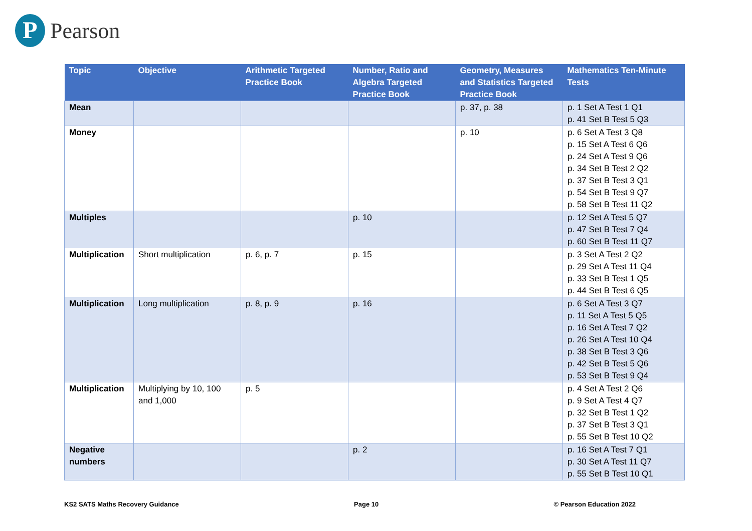P Pearson
| Topic | Objective | Arithmetic Targeted Practice Book | Number, Ratio and Algebra Targeted Practice Book | Geometry, Measures and Statistics Targeted Practice Book | Mathematics Ten-Minute Tests |
| --- | --- | --- | --- | --- | --- |
| Mean | | | | p. 37, p. 38 | p. 1 Set A Test 1 Q1 p. 41 Set B Test 5 Q3 |
| Money | | | | p. 10 | p. 6 Set A Test 3 Q8 p. 15 Set A Test 6 Q6 p. 24 Set A Test 9 Q6 p. 34 Set B Test 2 Q2 p. 37 Set B Test 3 Q1 p. 54 Set B Test 9 Q7 p. 58 Set B Test 11 Q2 |
| Multiples | | | p. 10 | | p. 12 Set A Test 5 Q7 p. 47 Set B Test 7 Q4 p. 60 Set B Test 11 Q7 |
| Multiplication | Short multiplication | p. 6, p. 7 | p. 15 | | p. 3 Set A Test 2 Q2 p. 29 Set A Test 11 Q4 p. 33 Set B Test 1 Q5 p. 44 Set B Test 6 Q5 |
| Multiplication | Long multiplication | p. 8, p. 9 | p. 16 | | p. 6 Set A Test 3 Q7 p. 11 Set A Test 5 Q5 p. 16 Set A Test 7 Q2 p. 26 Set A Test 10 Q4 p. 38 Set B Test 3 Q6 p. 42 Set B Test 5 Q6 p. 53 Set B Test 9 Q4 |
| Multiplication | Multiplying by 10, 100 and 1,000 | p. 5 | | | p. 4 Set A Test 2 Q6 p. 9 Set A Test 4 Q7 p. 32 Set B Test 1 Q2 p. 37 Set B Test 3 Q1 p. 55 Set B Test 10 Q2 |
| Negative numbers | | | p. 2 | | p. 16 Set A Test 7 Q1 p. 30 Set A Test 11 Q7 p. 55 Set B Test 10 Q1 |
KS2 SATS Maths Recovery Guidance Page 10 © Pearson Education 2022